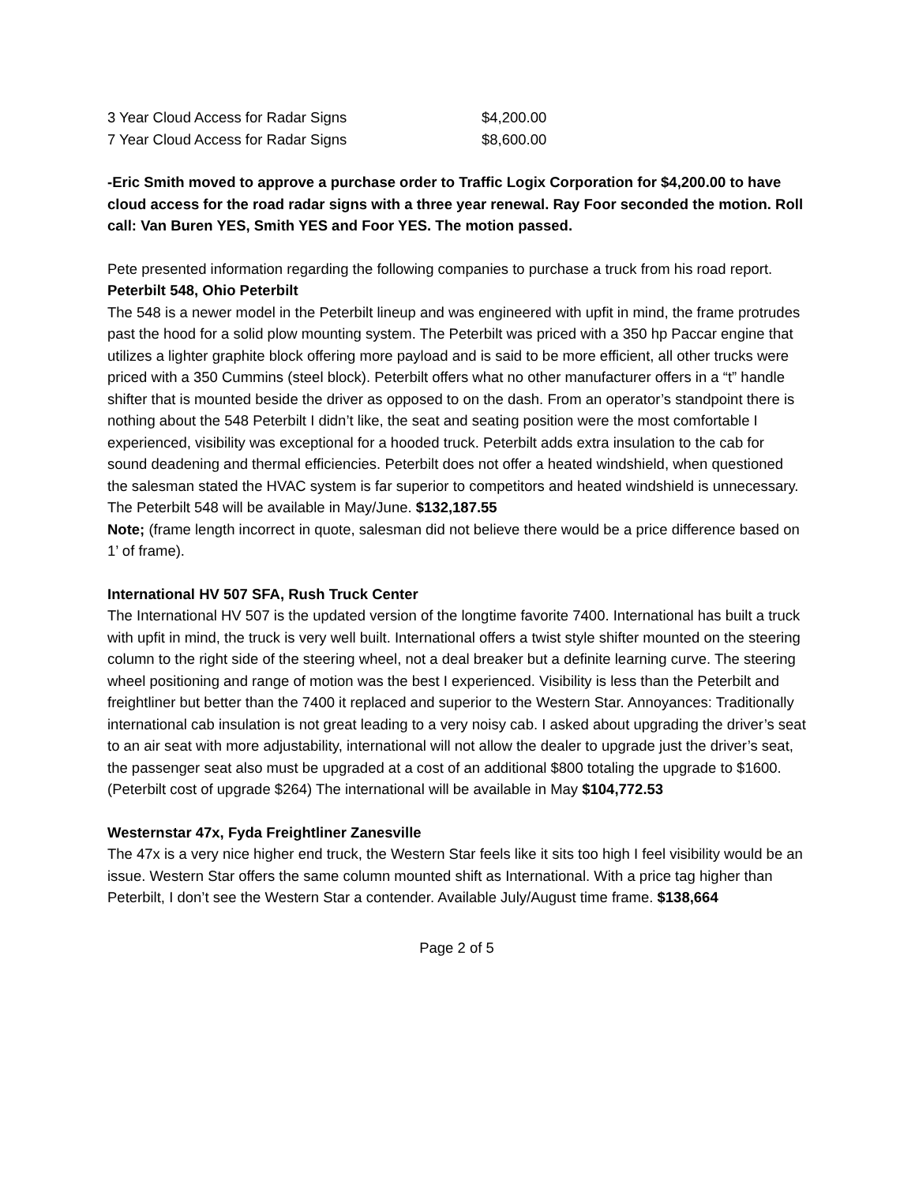3 Year Cloud Access for Radar Signs $4,200.00
7 Year Cloud Access for Radar Signs $8,600.00
-Eric Smith moved to approve a purchase order to Traffic Logix Corporation for $4,200.00 to have cloud access for the road radar signs with a three year renewal. Ray Foor seconded the motion. Roll call: Van Buren YES, Smith YES and Foor YES. The motion passed.
Pete presented information regarding the following companies to purchase a truck from his road report.
Peterbilt 548, Ohio Peterbilt
The 548 is a newer model in the Peterbilt lineup and was engineered with upfit in mind, the frame protrudes past the hood for a solid plow mounting system. The Peterbilt was priced with a 350 hp Paccar engine that utilizes a lighter graphite block offering more payload and is said to be more efficient, all other trucks were priced with a 350 Cummins (steel block). Peterbilt offers what no other manufacturer offers in a “t” handle shifter that is mounted beside the driver as opposed to on the dash. From an operator’s standpoint there is nothing about the 548 Peterbilt I didn’t like, the seat and seating position were the most comfortable I experienced, visibility was exceptional for a hooded truck. Peterbilt adds extra insulation to the cab for sound deadening and thermal efficiencies. Peterbilt does not offer a heated windshield, when questioned the salesman stated the HVAC system is far superior to competitors and heated windshield is unnecessary. The Peterbilt 548 will be available in May/June. $132,187.55
Note; (frame length incorrect in quote, salesman did not believe there would be a price difference based on 1’ of frame).
International HV 507 SFA, Rush Truck Center
The International HV 507 is the updated version of the longtime favorite 7400. International has built a truck with upfit in mind, the truck is very well built. International offers a twist style shifter mounted on the steering column to the right side of the steering wheel, not a deal breaker but a definite learning curve. The steering wheel positioning and range of motion was the best I experienced. Visibility is less than the Peterbilt and freightliner but better than the 7400 it replaced and superior to the Western Star. Annoyances: Traditionally international cab insulation is not great leading to a very noisy cab. I asked about upgrading the driver’s seat to an air seat with more adjustability, international will not allow the dealer to upgrade just the driver’s seat, the passenger seat also must be upgraded at a cost of an additional $800 totaling the upgrade to $1600. (Peterbilt cost of upgrade $264) The international will be available in May $104,772.53
Westernstar 47x, Fyda Freightliner Zanesville
The 47x is a very nice higher end truck, the Western Star feels like it sits too high I feel visibility would be an issue. Western Star offers the same column mounted shift as International. With a price tag higher than Peterbilt, I don’t see the Western Star a contender. Available July/August time frame. $138,664
Page 2 of 5